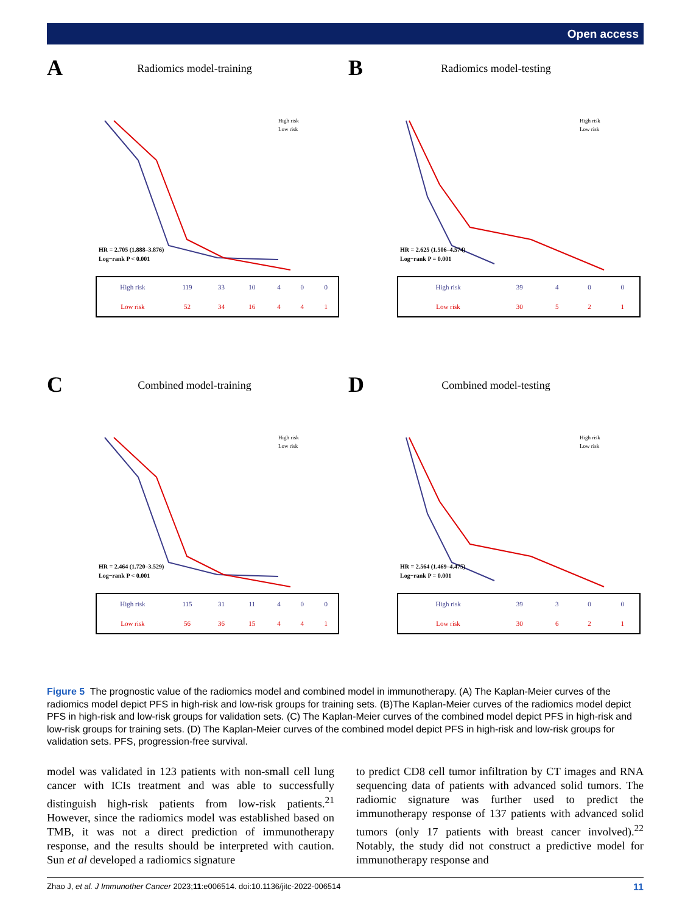Open access
A
Radiomics model-training
HR = 2.705 (1.888–3.876)
Log−rank P < 0.001
High risk
Low risk
| High risk | 119 | 33 | 10 | 4 | 0 | 0 |
| Low risk | 52 | 34 | 16 | 4 | 4 | 1 |
B
Radiomics model-testing
HR = 2.625 (1.506–4.574)
Log−rank P = 0.001
High risk
Low risk
| High risk | 39 | 4 | 0 | 0 |
| Low risk | 30 | 5 | 2 | 1 |
C
Combined model-training
HR = 2.464 (1.720–3.529)
Log−rank P < 0.001
High risk
Low risk
| High risk | 115 | 31 | 11 | 4 | 0 | 0 |
| Low risk | 56 | 36 | 15 | 4 | 4 | 1 |
D
Combined model-testing
HR = 2.564 (1.469–4.475)
Log−rank P = 0.001
High risk
Low risk
| High risk | 39 | 3 | 0 | 0 |
| Low risk | 30 | 6 | 2 | 1 |
Figure 5 The prognostic value of the radiomics model and combined model in immunotherapy. (A) The Kaplan-Meier curves of the radiomics model depict PFS in high-risk and low-risk groups for training sets. (B)The Kaplan-Meier curves of the radiomics model depict PFS in high-risk and low-risk groups for validation sets. (C) The Kaplan-Meier curves of the combined model depict PFS in high-risk and low-risk groups for training sets. (D) The Kaplan-Meier curves of the combined model depict PFS in high-risk and low-risk groups for validation sets. PFS, progression-free survival.
model was validated in 123 patients with non-small cell lung cancer with ICIs treatment and was able to successfully distinguish high-risk patients from low-risk patients.<sup>21</sup> However, since the radiomics model was established based on TMB, it was not a direct prediction of immunotherapy response, and the results should be interpreted with caution. Sun et al developed a radiomics signature
to predict CD8 cell tumor infiltration by CT images and RNA sequencing data of patients with advanced solid tumors. The radiomic signature was further used to predict the immunotherapy response of 137 patients with advanced solid tumors (only 17 patients with breast cancer involved).<sup>22</sup> Notably, the study did not construct a predictive model for immunotherapy response and
Zhao J, et al. J Immunother Cancer 2023;11:e006514. doi:10.1136/jitc-2022-006514 11